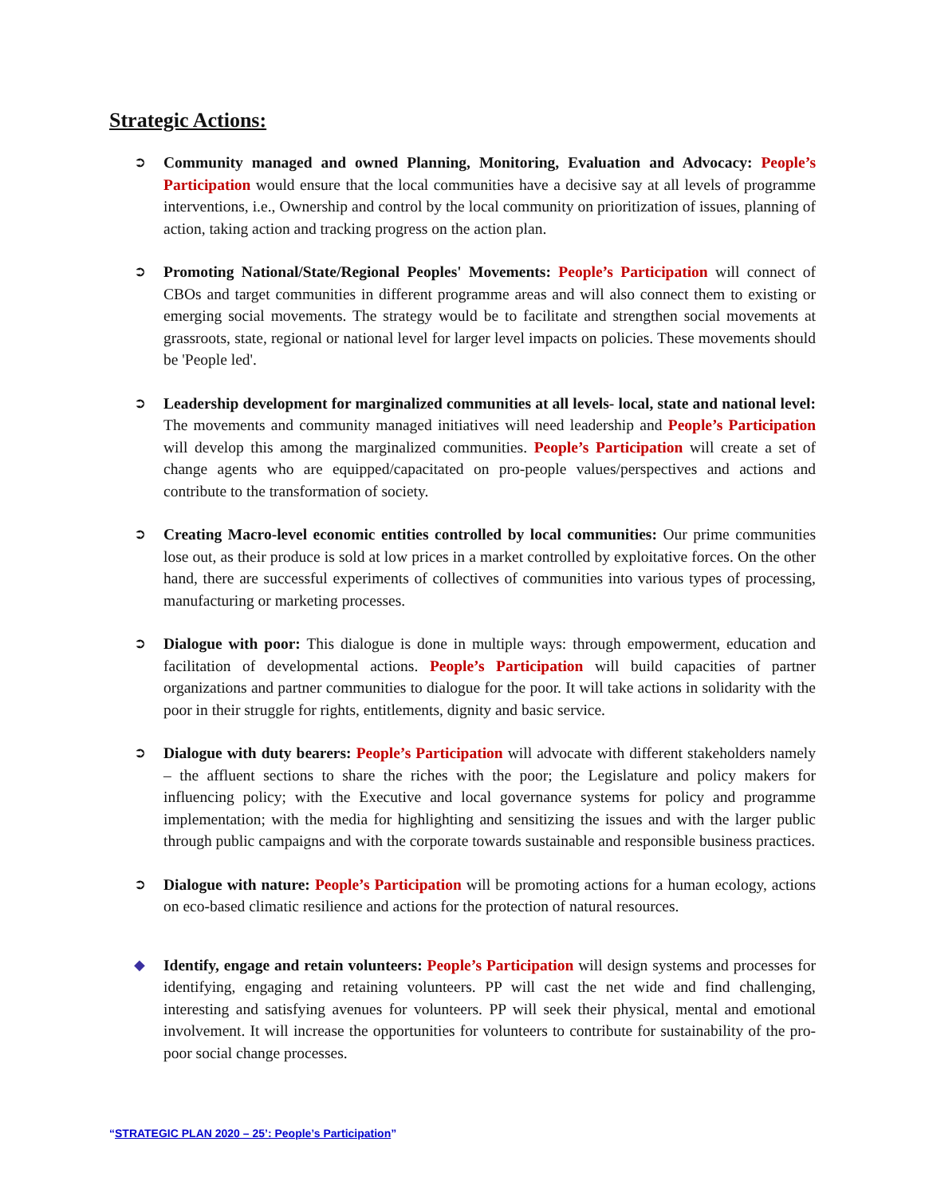Strategic Actions:
➲ Community managed and owned Planning, Monitoring, Evaluation and Advocacy: People’s Participation would ensure that the local communities have a decisive say at all levels of programme interventions, i.e., Ownership and control by the local community on prioritization of issues, planning of action, taking action and tracking progress on the action plan.
➲ Promoting National/State/Regional Peoples' Movements: People’s Participation will connect of CBOs and target communities in different programme areas and will also connect them to existing or emerging social movements. The strategy would be to facilitate and strengthen social movements at grassroots, state, regional or national level for larger level impacts on policies. These movements should be 'People led'.
➲ Leadership development for marginalized communities at all levels- local, state and national level: The movements and community managed initiatives will need leadership and People’s Participation will develop this among the marginalized communities. People’s Participation will create a set of change agents who are equipped/capacitated on pro-people values/perspectives and actions and contribute to the transformation of society.
➲ Creating Macro-level economic entities controlled by local communities: Our prime communities lose out, as their produce is sold at low prices in a market controlled by exploitative forces. On the other hand, there are successful experiments of collectives of communities into various types of processing, manufacturing or marketing processes.
➲ Dialogue with poor: This dialogue is done in multiple ways: through empowerment, education and facilitation of developmental actions. People’s Participation will build capacities of partner organizations and partner communities to dialogue for the poor. It will take actions in solidarity with the poor in their struggle for rights, entitlements, dignity and basic service.
➲ Dialogue with duty bearers: People’s Participation will advocate with different stakeholders namely – the affluent sections to share the riches with the poor; the Legislature and policy makers for influencing policy; with the Executive and local governance systems for policy and programme implementation; with the media for highlighting and sensitizing the issues and with the larger public through public campaigns and with the corporate towards sustainable and responsible business practices.
➲ Dialogue with nature: People’s Participation will be promoting actions for a human ecology, actions on eco-based climatic resilience and actions for the protection of natural resources.
◆ Identify, engage and retain volunteers: People’s Participation will design systems and processes for identifying, engaging and retaining volunteers. PP will cast the net wide and find challenging, interesting and satisfying avenues for volunteers. PP will seek their physical, mental and emotional involvement. It will increase the opportunities for volunteers to contribute for sustainability of the pro-poor social change processes.
“STRATEGIC PLAN 2020 – 25’: People’s Participation”